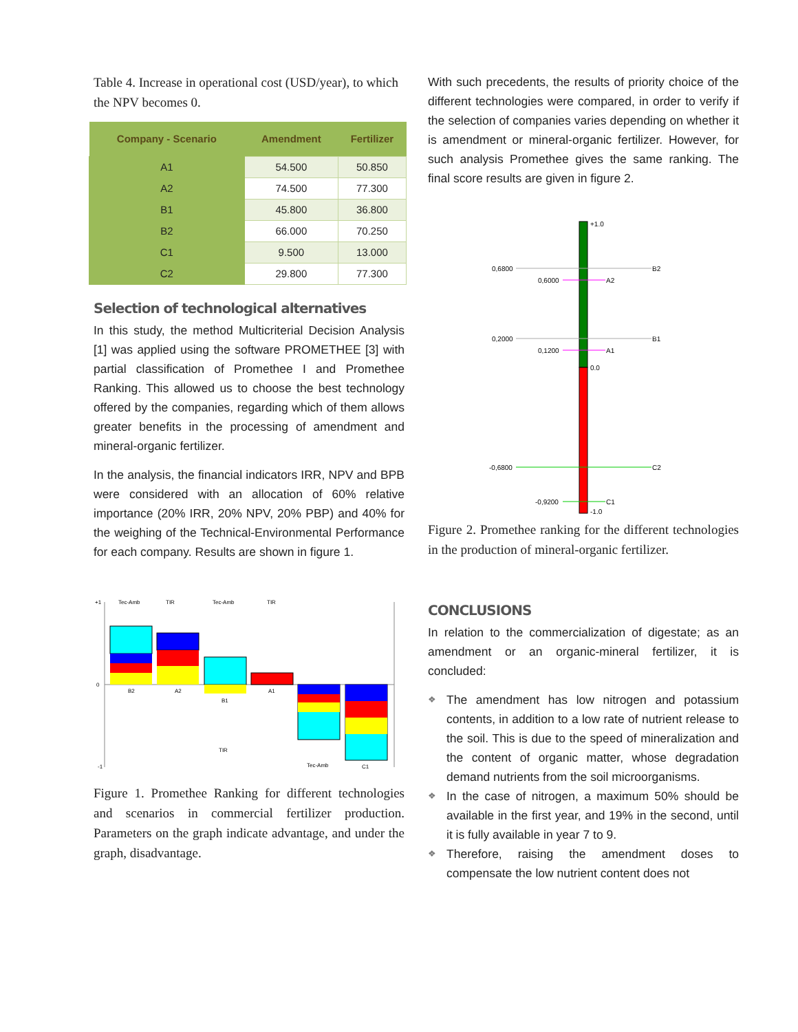Table 4. Increase in operational cost (USD/year), to which the NPV becomes 0.
| Company - Scenario | Amendment | Fertilizer |
| --- | --- | --- |
| A1 | 54.500 | 50.850 |
| A2 | 74.500 | 77.300 |
| B1 | 45.800 | 36.800 |
| B2 | 66.000 | 70.250 |
| C1 | 9.500 | 13.000 |
| C2 | 29.800 | 77.300 |
Selection of technological alternatives
In this study, the method Multicriterial Decision Analysis [1] was applied using the software PROMETHEE [3] with partial classification of Promethee I and Promethee Ranking. This allowed us to choose the best technology offered by the companies, regarding which of them allows greater benefits in the processing of amendment and mineral-organic fertilizer.
In the analysis, the financial indicators IRR, NPV and BPB were considered with an allocation of 60% relative importance (20% IRR, 20% NPV, 20% PBP) and 40% for the weighing of the Technical-Environmental Performance for each company. Results are shown in figure 1.
+1
0
-1
B2
A2
B1
A1
C1
Tec-Amb
TIR
Tec-Amb
TIR
TIR
Tec-Amb
Figure 1. Promethee Ranking for different technologies and scenarios in commercial fertilizer production. Parameters on the graph indicate advantage, and under the graph, disadvantage.
With such precedents, the results of priority choice of the different technologies were compared, in order to verify if the selection of companies varies depending on whether it is amendment or mineral-organic fertilizer. However, for such analysis Promethee gives the same ranking. The final score results are given in figure 2.
+1.0
0.0
-1.0
0,6800
B2
0,6000
A2
0,2000
B1
0,1200
A1
-0,6800
C2
-0,9200
C1
Figure 2. Promethee ranking for the different technologies in the production of mineral-organic fertilizer.
CONCLUSIONS
In relation to the commercialization of digestate; as an amendment or an organic-mineral fertilizer, it is concluded:
❖ The amendment has low nitrogen and potassium contents, in addition to a low rate of nutrient release to the soil. This is due to the speed of mineralization and the content of organic matter, whose degradation demand nutrients from the soil microorganisms.
❖ In the case of nitrogen, a maximum 50% should be available in the first year, and 19% in the second, until it is fully available in year 7 to 9.
❖ Therefore, raising the amendment doses to compensate the low nutrient content does not